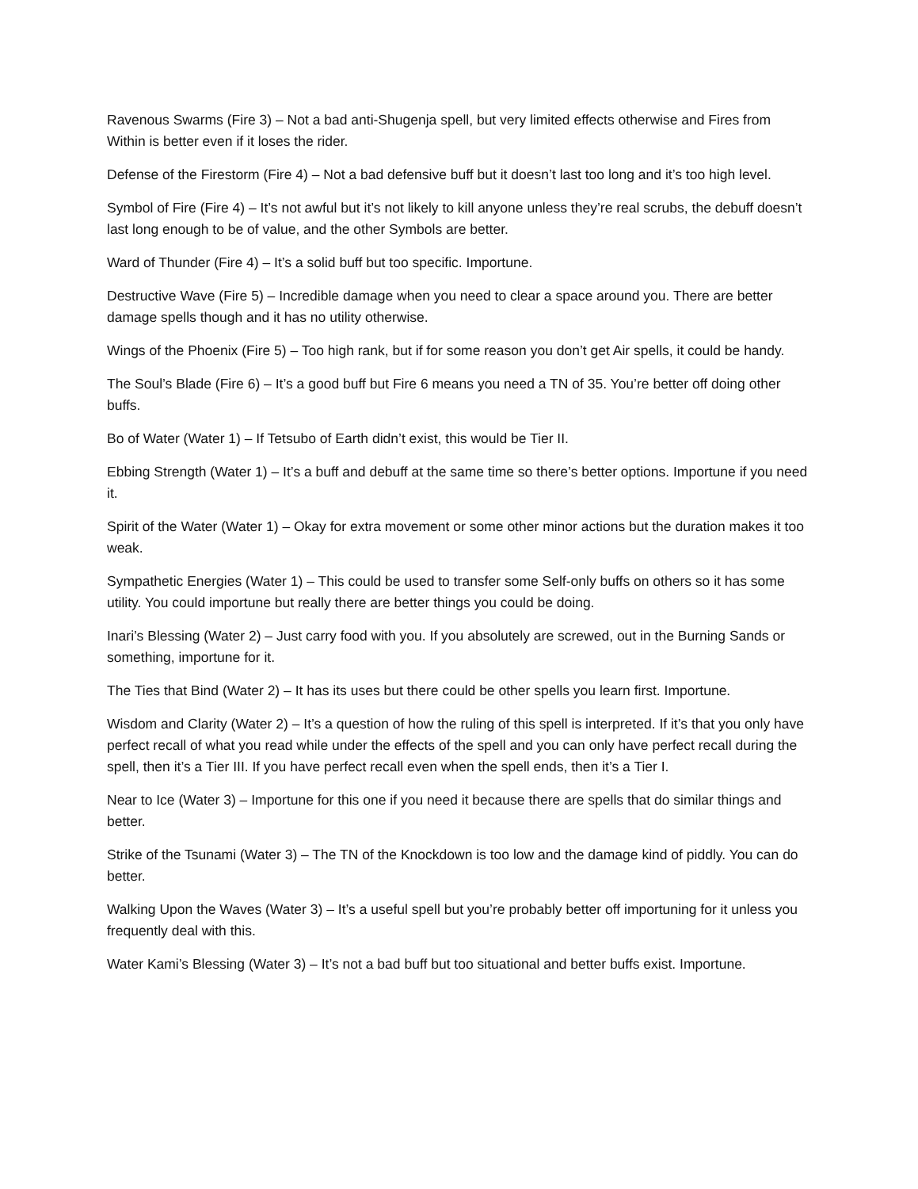Ravenous Swarms (Fire 3) – Not a bad anti-Shugenja spell, but very limited effects otherwise and Fires from Within is better even if it loses the rider.
Defense of the Firestorm (Fire 4) – Not a bad defensive buff but it doesn’t last too long and it’s too high level.
Symbol of Fire (Fire 4) – It’s not awful but it’s not likely to kill anyone unless they’re real scrubs, the debuff doesn’t last long enough to be of value, and the other Symbols are better.
Ward of Thunder (Fire 4) – It’s a solid buff but too specific. Importune.
Destructive Wave (Fire 5) – Incredible damage when you need to clear a space around you. There are better damage spells though and it has no utility otherwise.
Wings of the Phoenix (Fire 5) – Too high rank, but if for some reason you don’t get Air spells, it could be handy.
The Soul’s Blade (Fire 6) – It’s a good buff but Fire 6 means you need a TN of 35. You’re better off doing other buffs.
Bo of Water (Water 1) – If Tetsubo of Earth didn’t exist, this would be Tier II.
Ebbing Strength (Water 1) – It’s a buff and debuff at the same time so there’s better options. Importune if you need it.
Spirit of the Water (Water 1) – Okay for extra movement or some other minor actions but the duration makes it too weak.
Sympathetic Energies (Water 1) – This could be used to transfer some Self-only buffs on others so it has some utility. You could importune but really there are better things you could be doing.
Inari’s Blessing (Water 2) – Just carry food with you. If you absolutely are screwed, out in the Burning Sands or something, importune for it.
The Ties that Bind (Water 2) – It has its uses but there could be other spells you learn first. Importune.
Wisdom and Clarity (Water 2) – It’s a question of how the ruling of this spell is interpreted. If it’s that you only have perfect recall of what you read while under the effects of the spell and you can only have perfect recall during the spell, then it’s a Tier III. If you have perfect recall even when the spell ends, then it’s a Tier I.
Near to Ice (Water 3) – Importune for this one if you need it because there are spells that do similar things and better.
Strike of the Tsunami (Water 3) – The TN of the Knockdown is too low and the damage kind of piddly. You can do better.
Walking Upon the Waves (Water 3) – It’s a useful spell but you’re probably better off importuning for it unless you frequently deal with this.
Water Kami’s Blessing (Water 3) – It’s not a bad buff but too situational and better buffs exist. Importune.